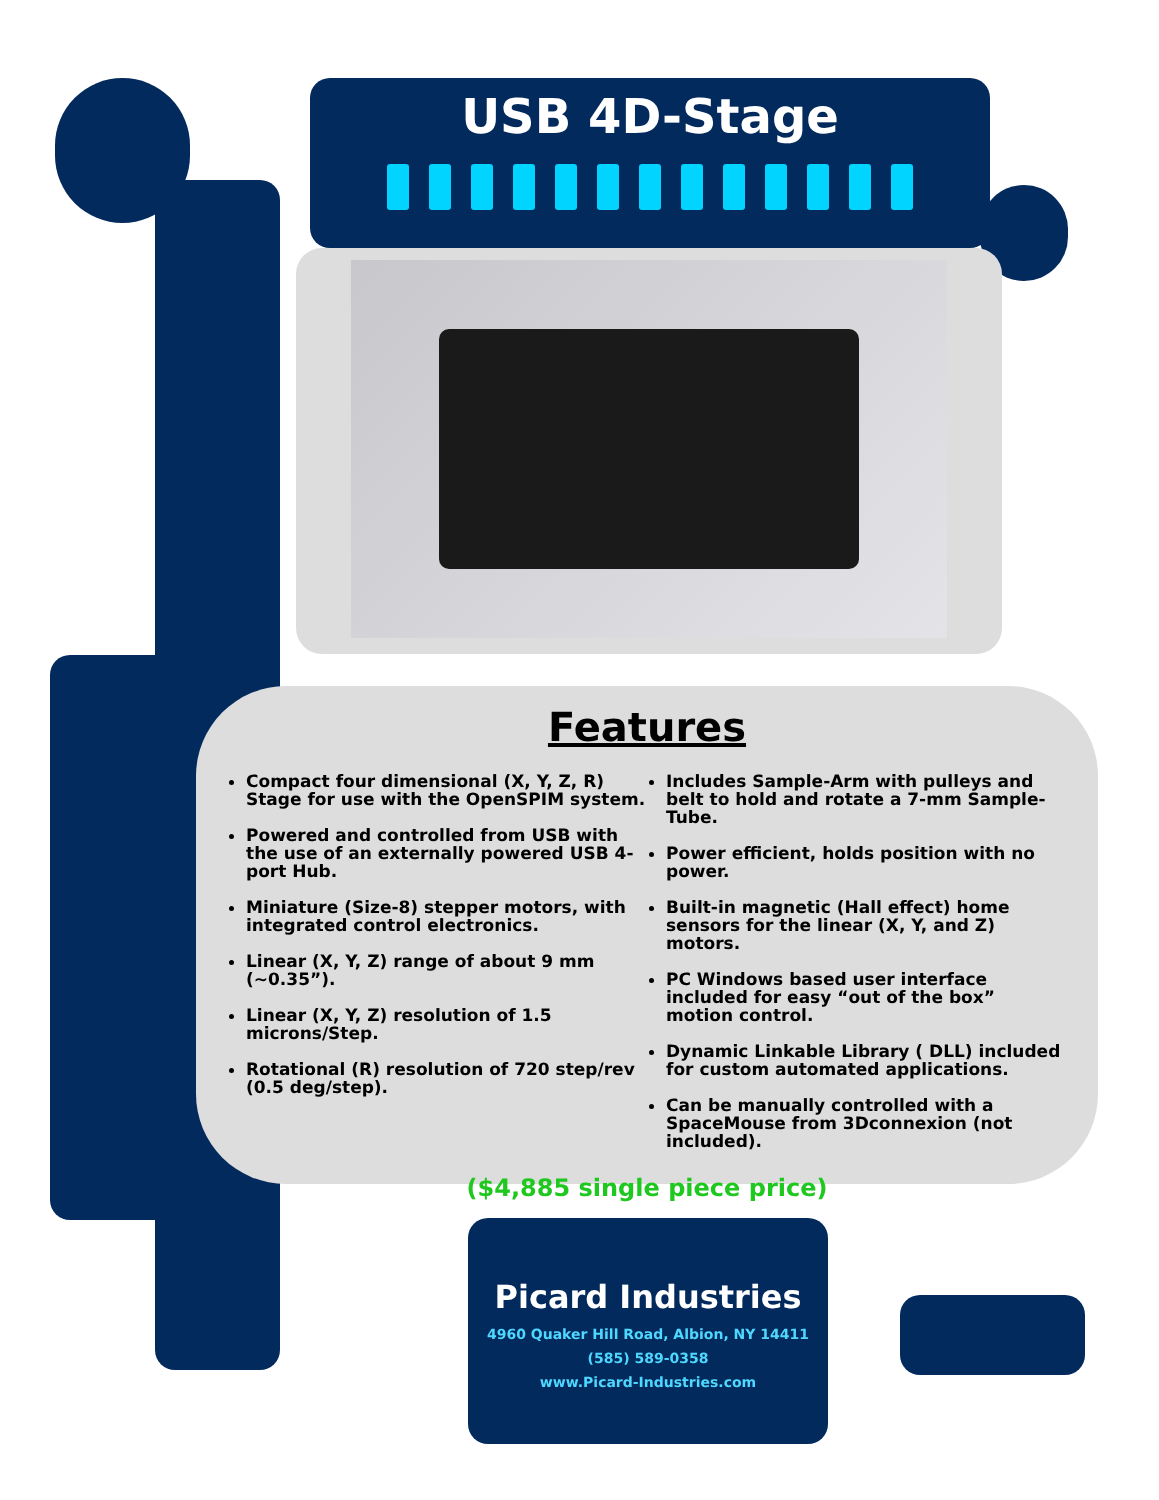USB 4D-Stage
Features
Compact four dimensional (X, Y, Z, R) Stage for use with the OpenSPIM system.
Powered and controlled from USB with the use of an externally powered USB 4-port Hub.
Miniature (Size-8) stepper motors, with integrated control electronics.
Linear (X, Y, Z) range of about 9 mm (~0.35”).
Linear (X, Y, Z) resolution of 1.5 microns/Step.
Rotational (R) resolution of 720 step/rev (0.5 deg/step).
Includes Sample-Arm with pulleys and belt to hold and rotate a 7-mm Sample-Tube.
Power efficient, holds position with no power.
Built-in magnetic (Hall effect) home sensors for the linear (X, Y, and Z) motors.
PC Windows based user interface included for easy “out of the box” motion control.
Dynamic Linkable Library ( DLL) included for custom automated applications.
Can be manually controlled with a SpaceMouse from 3Dconnexion (not included).
($4,885 single piece price)
Picard Industries
4960 Quaker Hill Road, Albion, NY 14411
(585) 589-0358
www.Picard-Industries.com